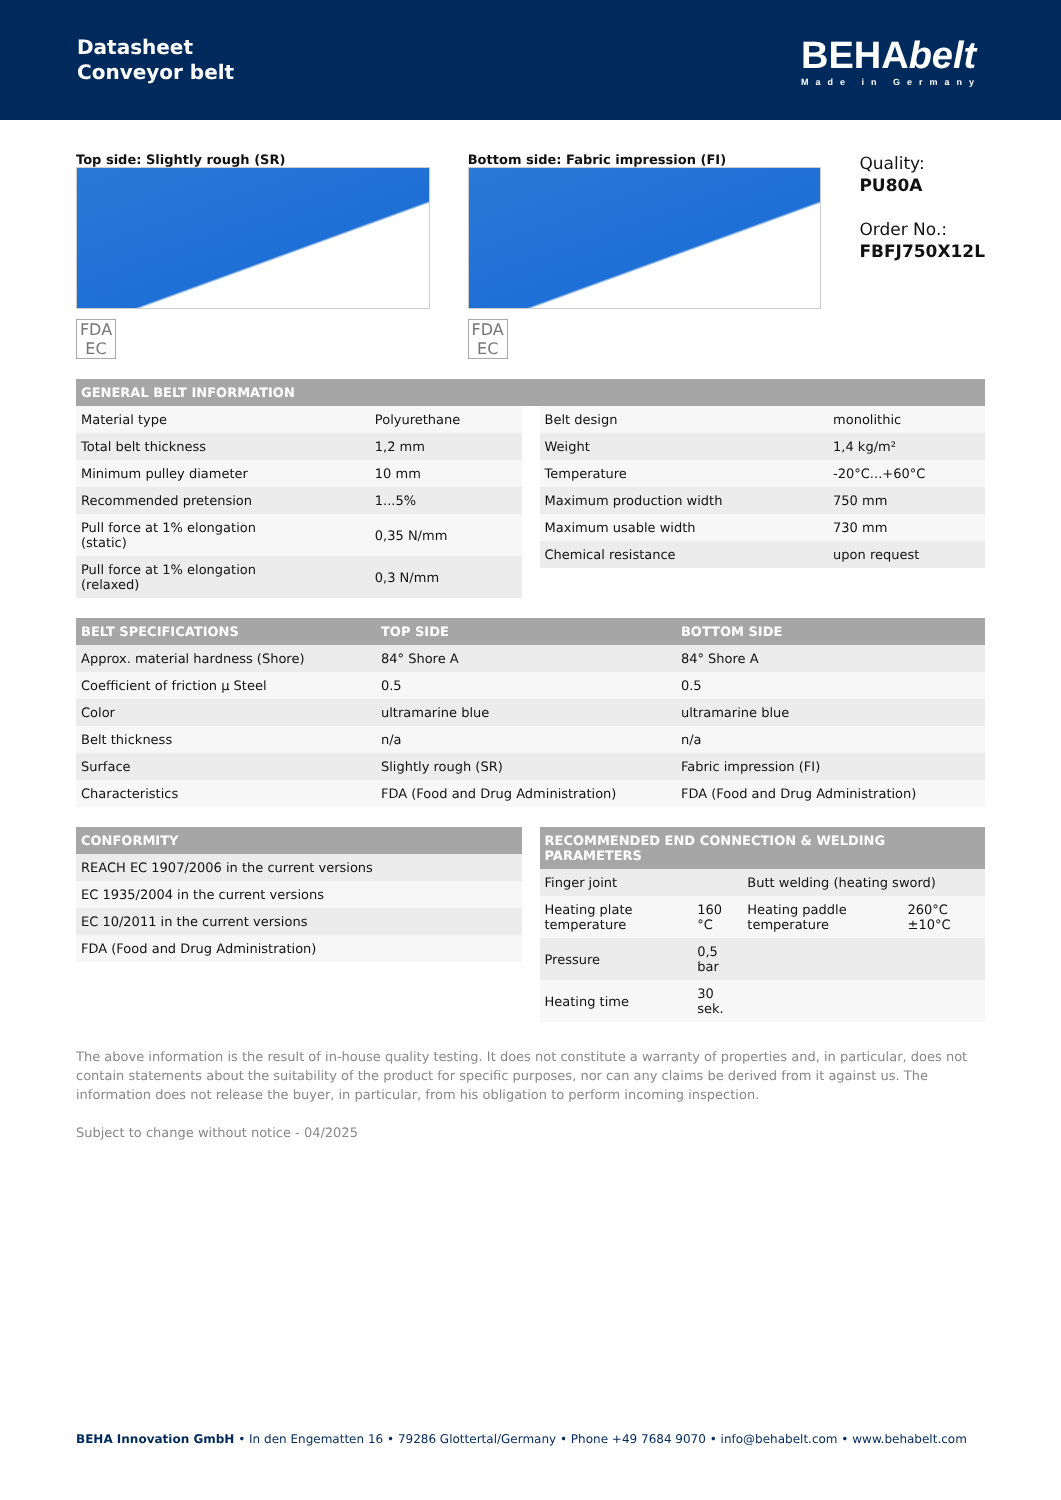Datasheet
Conveyor belt
BEHAbelt
Made in Germany
Top side: Slightly rough (SR)
FDA
EC
Bottom side: Fabric impression (FI)
FDA
EC
Quality:
PU80A
Order No.:
FBFJ750X12L
| GENERAL BELT INFORMATION |
| --- |
| Material type | Polyurethane |
| Total belt thickness | 1,2 mm |
| Minimum pulley diameter | 10 mm |
| Recommended pretension | 1...5% |
| Pull force at 1% elongation (static) | 0,35 N/mm |
| Pull force at 1% elongation (relaxed) | 0,3 N/mm |
| Belt design | monolithic |
| Weight | 1,4 kg/m² |
| Temperature | -20°C...+60°C |
| Maximum production width | 750 mm |
| Maximum usable width | 730 mm |
| Chemical resistance | upon request |
| BELT SPECIFICATIONS | TOP SIDE | BOTTOM SIDE |
| --- | --- | --- |
| Approx. material hardness (Shore) | 84° Shore A | 84° Shore A |
| Coefficient of friction µ Steel | 0.5 | 0.5 |
| Color | ultramarine blue | ultramarine blue |
| Belt thickness | n/a | n/a |
| Surface | Slightly rough (SR) | Fabric impression (FI) |
| Characteristics | FDA (Food and Drug Administration) | FDA (Food and Drug Administration) |
| CONFORMITY |
| --- |
| REACH EC 1907/2006 in the current versions |
| EC 1935/2004 in the current versions |
| EC 10/2011 in the current versions |
| FDA (Food and Drug Administration) |
| RECOMMENDED END CONNECTION & WELDING PARAMETERS | | | |
| --- | --- | --- | --- |
| Finger joint | | Butt welding (heating sword) | |
| Heating plate temperature | 160 °C | Heating paddle temperature | 260°C ±10°C |
| Pressure | 0,5 bar | | |
| Heating time | 30 sek. | | |
The above information is the result of in-house quality testing. It does not constitute a warranty of properties and, in particular, does not contain statements about the suitability of the product for specific purposes, nor can any claims be derived from it against us. The information does not release the buyer, in particular, from his obligation to perform incoming inspection.
Subject to change without notice - 04/2025
BEHA Innovation GmbH • In den Engematten 16 • 79286 Glottertal/Germany • Phone +49 7684 9070 • info@behabelt.com • www.behabelt.com